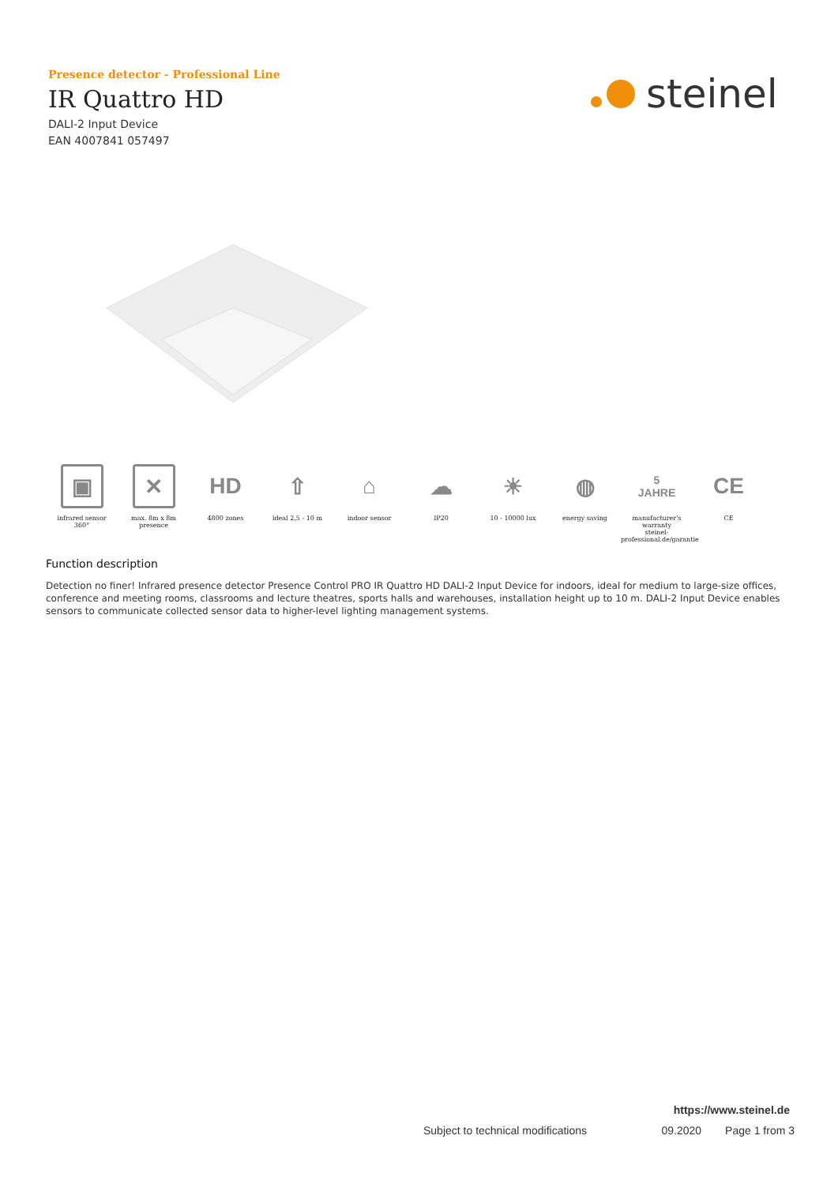Presence detector - Professional Line
IR Quattro HD
DALI-2 Input Device
EAN 4007841 057497
steinel
▣
infrared sensor
360°
✕
max. 8m x 8m
presence
HD
4800 zones
⇧
ideal 2,5 - 10 m
⌂
indoor sensor
☁
IP20
☀
10 - 10000 lux
◍
energy saving
5 JAHRE
manufacturer's warranty
steinel-professional.de/garantie
CE
CE
Function description
Detection no finer! Infrared presence detector Presence Control PRO IR Quattro HD DALI-2 Input Device for indoors, ideal for medium to large-size offices, conference and meeting rooms, classrooms and lecture theatres, sports halls and warehouses, installation height up to 10 m. DALI-2 Input Device enables sensors to communicate collected sensor data to higher-level lighting management systems.
https://www.steinel.de
Subject to technical modifications 09.2020 Page 1 from 3